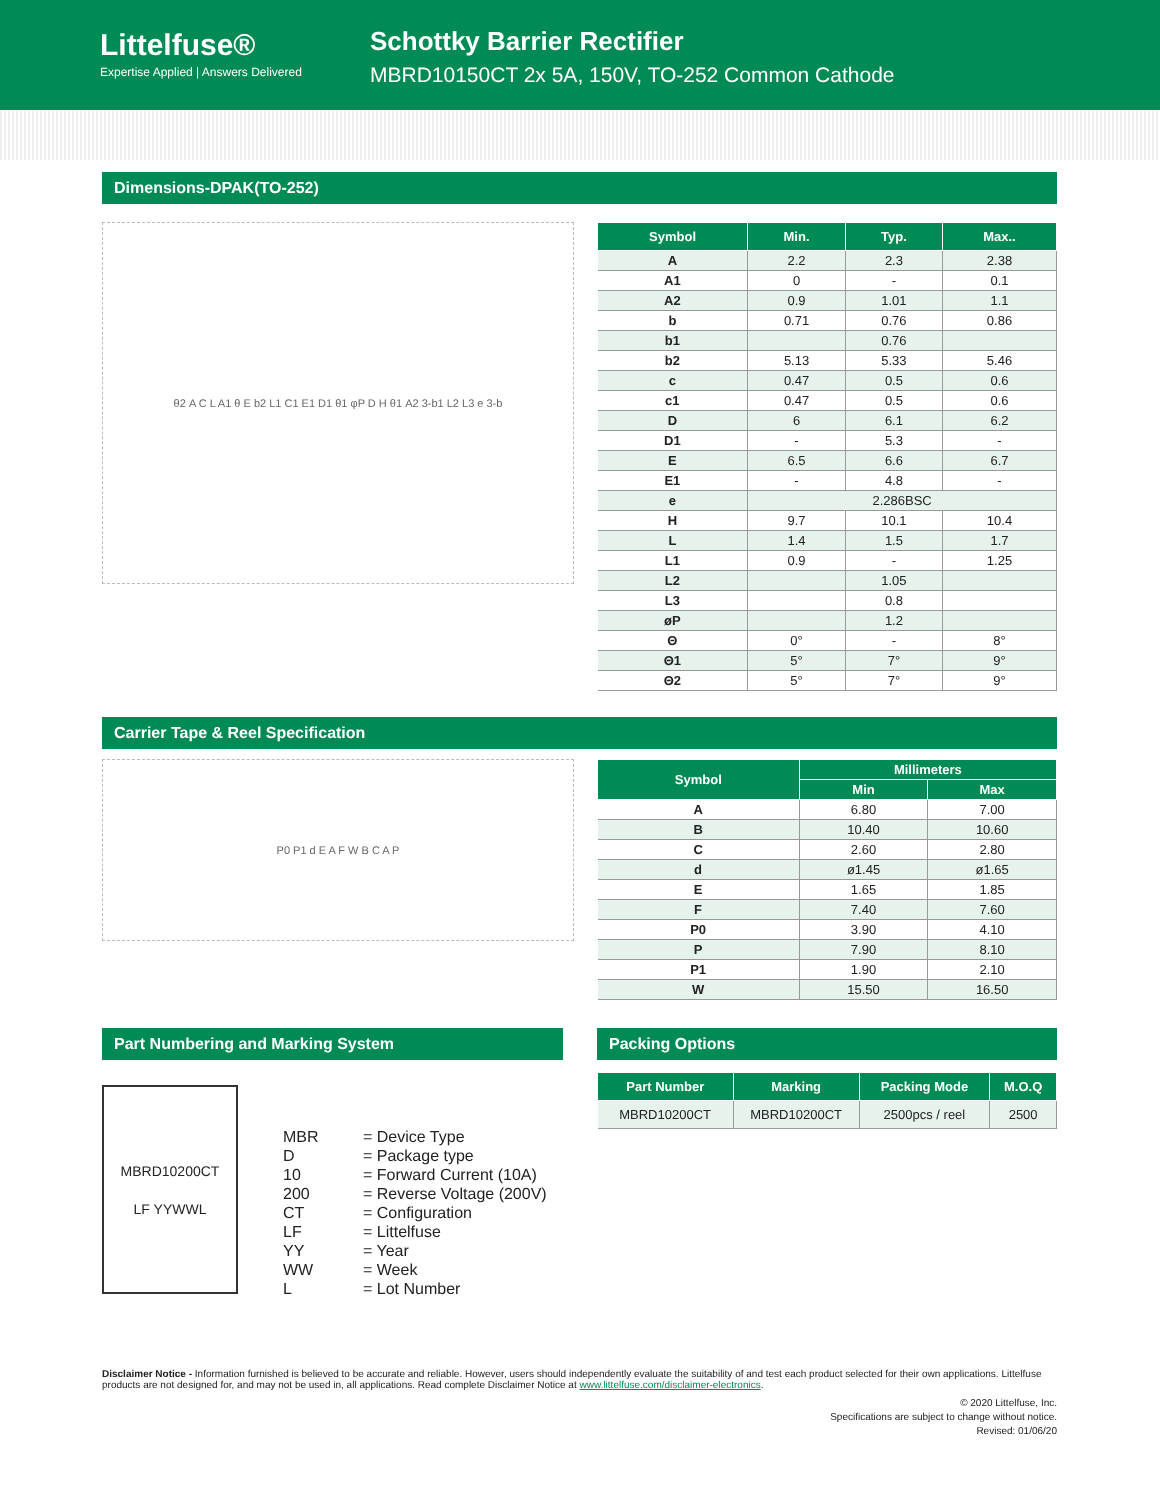Littelfuse®
Expertise Applied | Answers Delivered
Schottky Barrier Rectifier
MBRD10150CT 2x 5A, 150V, TO-252 Common Cathode
Dimensions-DPAK(TO-252)
θ2 A C L A1 θ E b2 L1 C1 E1 D1 θ1 φP D H θ1 A2 3-b1 L2 L3 e 3-b
| Symbol | Min. | Typ. | Max.. |
| --- | --- | --- | --- |
| A | 2.2 | 2.3 | 2.38 |
| A1 | 0 | - | 0.1 |
| A2 | 0.9 | 1.01 | 1.1 |
| b | 0.71 | 0.76 | 0.86 |
| b1 | | 0.76 | |
| b2 | 5.13 | 5.33 | 5.46 |
| c | 0.47 | 0.5 | 0.6 |
| c1 | 0.47 | 0.5 | 0.6 |
| D | 6 | 6.1 | 6.2 |
| D1 | - | 5.3 | - |
| E | 6.5 | 6.6 | 6.7 |
| E1 | - | 4.8 | - |
| e | 2.286BSC | | |
| H | 9.7 | 10.1 | 10.4 |
| L | 1.4 | 1.5 | 1.7 |
| L1 | 0.9 | - | 1.25 |
| L2 | | 1.05 | |
| L3 | | 0.8 | |
| øP | | 1.2 | |
| Θ | 0° | - | 8° |
| Θ1 | 5° | 7° | 9° |
| Θ2 | 5° | 7° | 9° |
Carrier Tape & Reel Specification
P0 P1 d E A F W B C A P
| Symbol | Millimeters | |
| --- | --- | --- |
| | Min | Max |
| A | 6.80 | 7.00 |
| B | 10.40 | 10.60 |
| C | 2.60 | 2.80 |
| d | ø1.45 | ø1.65 |
| E | 1.65 | 1.85 |
| F | 7.40 | 7.60 |
| P0 | 3.90 | 4.10 |
| P | 7.90 | 8.10 |
| P1 | 1.90 | 2.10 |
| W | 15.50 | 16.50 |
Part Numbering and Marking System
MBRD10200CT
LF YYWWL
MBR = Device Type D = Package type 10 = Forward Current (10A) 200 = Reverse Voltage (200V) CT = Configuration LF = Littelfuse YY = Year WW = Week L = Lot Number
Packing Options
| Part Number | Marking | Packing Mode | M.O.Q |
| --- | --- | --- | --- |
| MBRD10200CT | MBRD10200CT | 2500pcs / reel | 2500 |
Disclaimer Notice - Information furnished is believed to be accurate and reliable. However, users should independently evaluate the suitability of and test each product selected for their own applications. Littelfuse products are not designed for, and may not be used in, all applications. Read complete Disclaimer Notice at www.littelfuse.com/disclaimer-electronics.
© 2020 Littelfuse, Inc.
Specifications are subject to change without notice.
Revised: 01/06/20